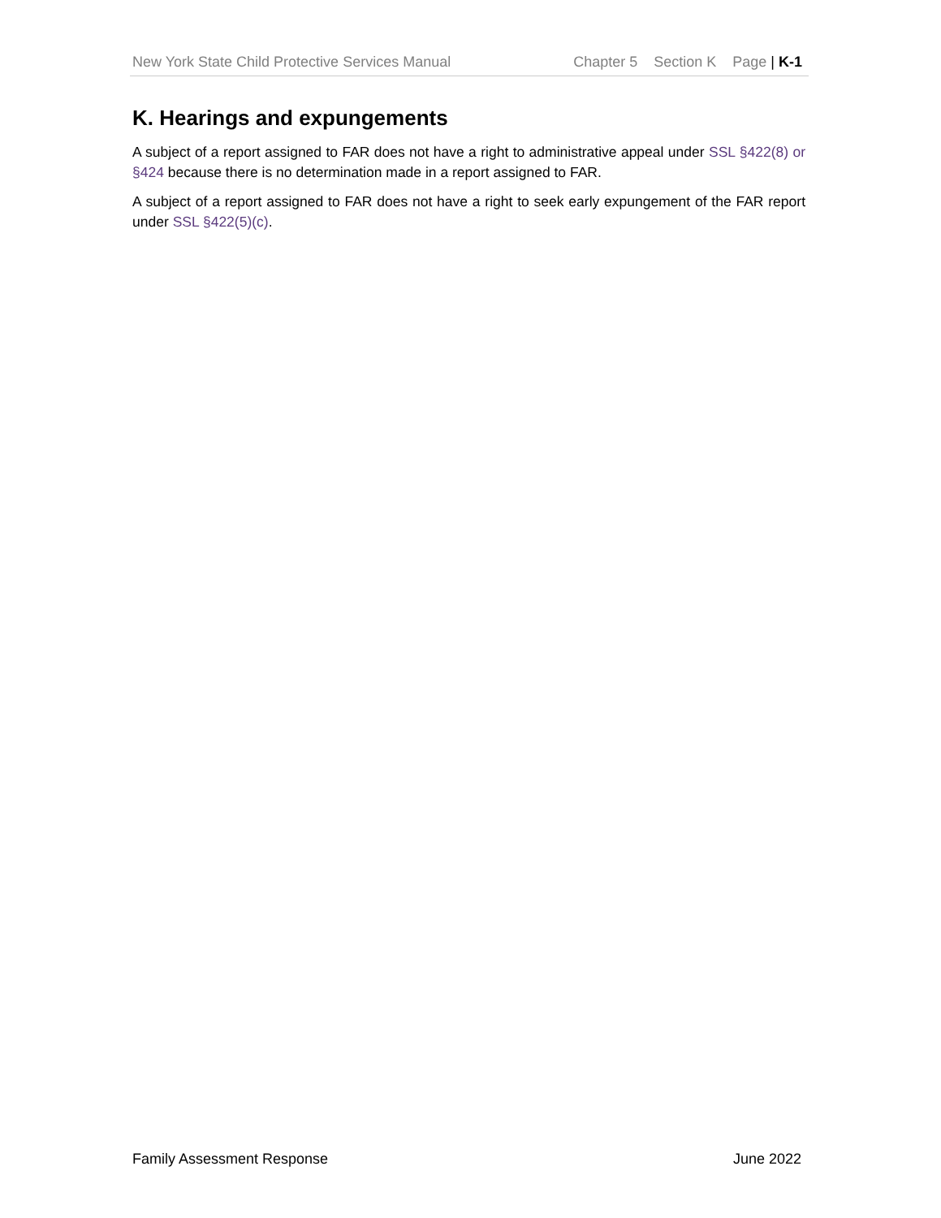New York State Child Protective Services Manual Chapter 5 Section K Page | K-1
K. Hearings and expungements
A subject of a report assigned to FAR does not have a right to administrative appeal under SSL §422(8) or §424 because there is no determination made in a report assigned to FAR.
A subject of a report assigned to FAR does not have a right to seek early expungement of the FAR report under SSL §422(5)(c).
Family Assessment Response June 2022